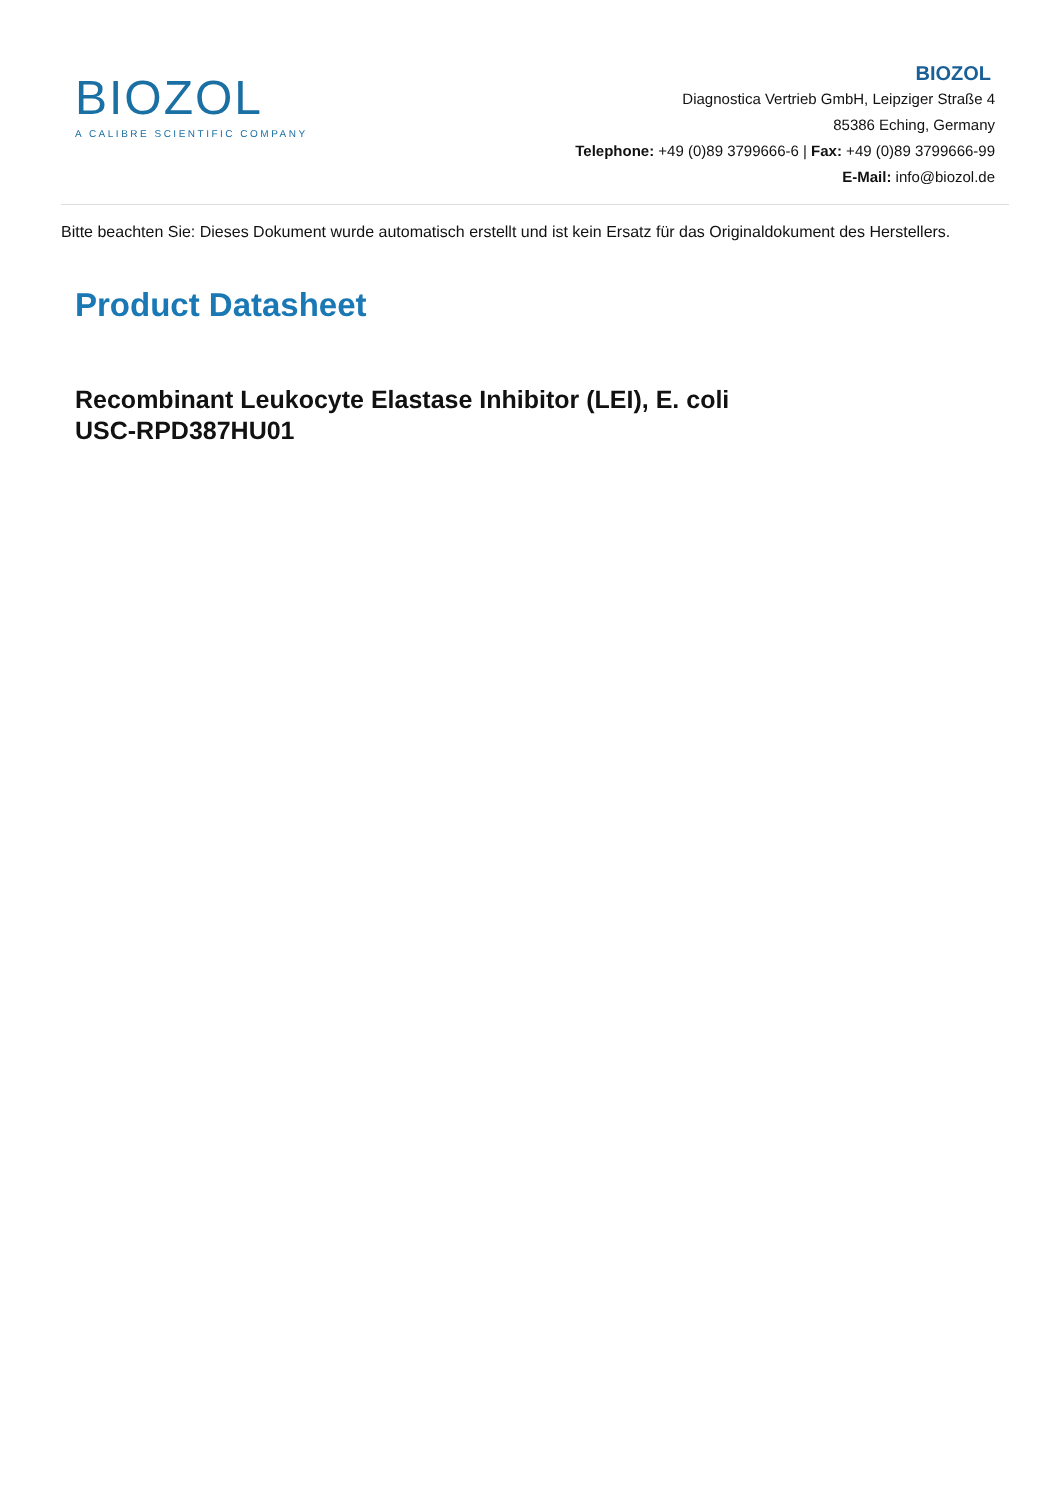BIOZOL
A CALIBRE SCIENTIFIC COMPANY
BIOZOL
Diagnostica Vertrieb GmbH, Leipziger Straße 4
85386 Eching, Germany
Telephone: +49 (0)89 3799666-6 | Fax: +49 (0)89 3799666-99
E-Mail: info@biozol.de
Bitte beachten Sie: Dieses Dokument wurde automatisch erstellt und ist kein Ersatz für das Originaldokument des Herstellers.
Product Datasheet
Recombinant Leukocyte Elastase Inhibitor (LEI), E. coli
USC-RPD387HU01